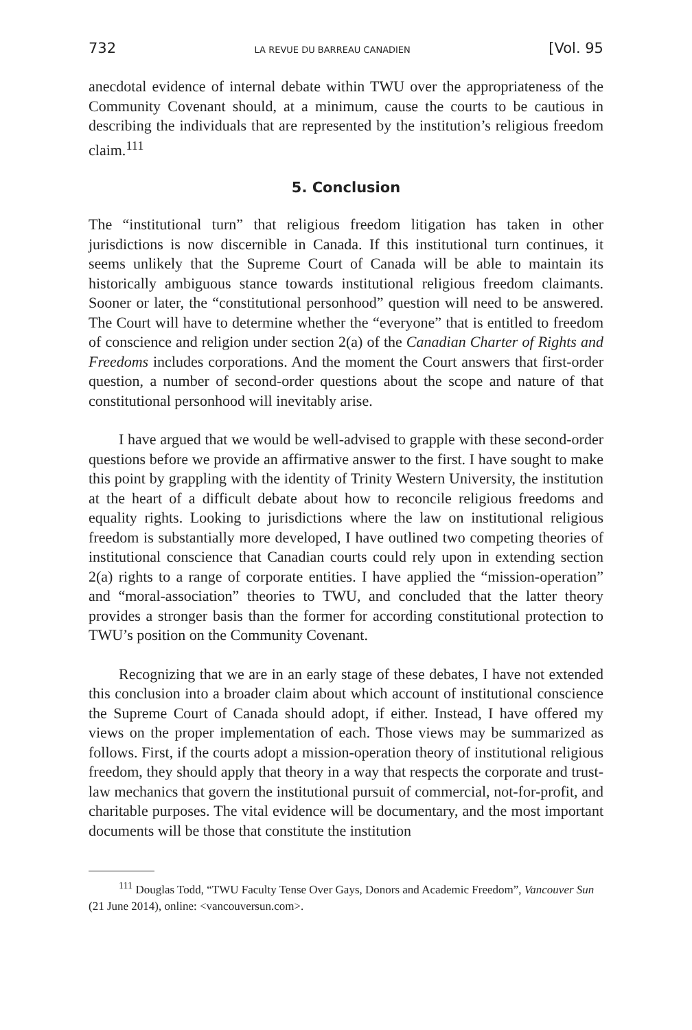732 LA REVUE DU BARREAU CANADIEN [Vol. 95
anecdotal evidence of internal debate within TWU over the appropriateness of the Community Covenant should, at a minimum, cause the courts to be cautious in describing the individuals that are represented by the institution’s religious freedom claim.<sup>111</sup>
5. Conclusion
The “institutional turn” that religious freedom litigation has taken in other jurisdictions is now discernible in Canada. If this institutional turn continues, it seems unlikely that the Supreme Court of Canada will be able to maintain its historically ambiguous stance towards institutional religious freedom claimants. Sooner or later, the “constitutional personhood” question will need to be answered. The Court will have to determine whether the “everyone” that is entitled to freedom of conscience and religion under section 2(a) of the Canadian Charter of Rights and Freedoms includes corporations. And the moment the Court answers that first-order question, a number of second-order questions about the scope and nature of that constitutional personhood will inevitably arise.
I have argued that we would be well-advised to grapple with these second-order questions before we provide an affirmative answer to the first. I have sought to make this point by grappling with the identity of Trinity Western University, the institution at the heart of a difficult debate about how to reconcile religious freedoms and equality rights. Looking to jurisdictions where the law on institutional religious freedom is substantially more developed, I have outlined two competing theories of institutional conscience that Canadian courts could rely upon in extending section 2(a) rights to a range of corporate entities. I have applied the “mission-operation” and “moral-association” theories to TWU, and concluded that the latter theory provides a stronger basis than the former for according constitutional protection to TWU’s position on the Community Covenant.
Recognizing that we are in an early stage of these debates, I have not extended this conclusion into a broader claim about which account of institutional conscience the Supreme Court of Canada should adopt, if either. Instead, I have offered my views on the proper implementation of each. Those views may be summarized as follows. First, if the courts adopt a mission-operation theory of institutional religious freedom, they should apply that theory in a way that respects the corporate and trust-law mechanics that govern the institutional pursuit of commercial, not-for-profit, and charitable purposes. The vital evidence will be documentary, and the most important documents will be those that constitute the institution
<sup>111</sup> Douglas Todd, “TWU Faculty Tense Over Gays, Donors and Academic Freedom”, Vancouver Sun (21 June 2014), online: <vancouversun.com>.